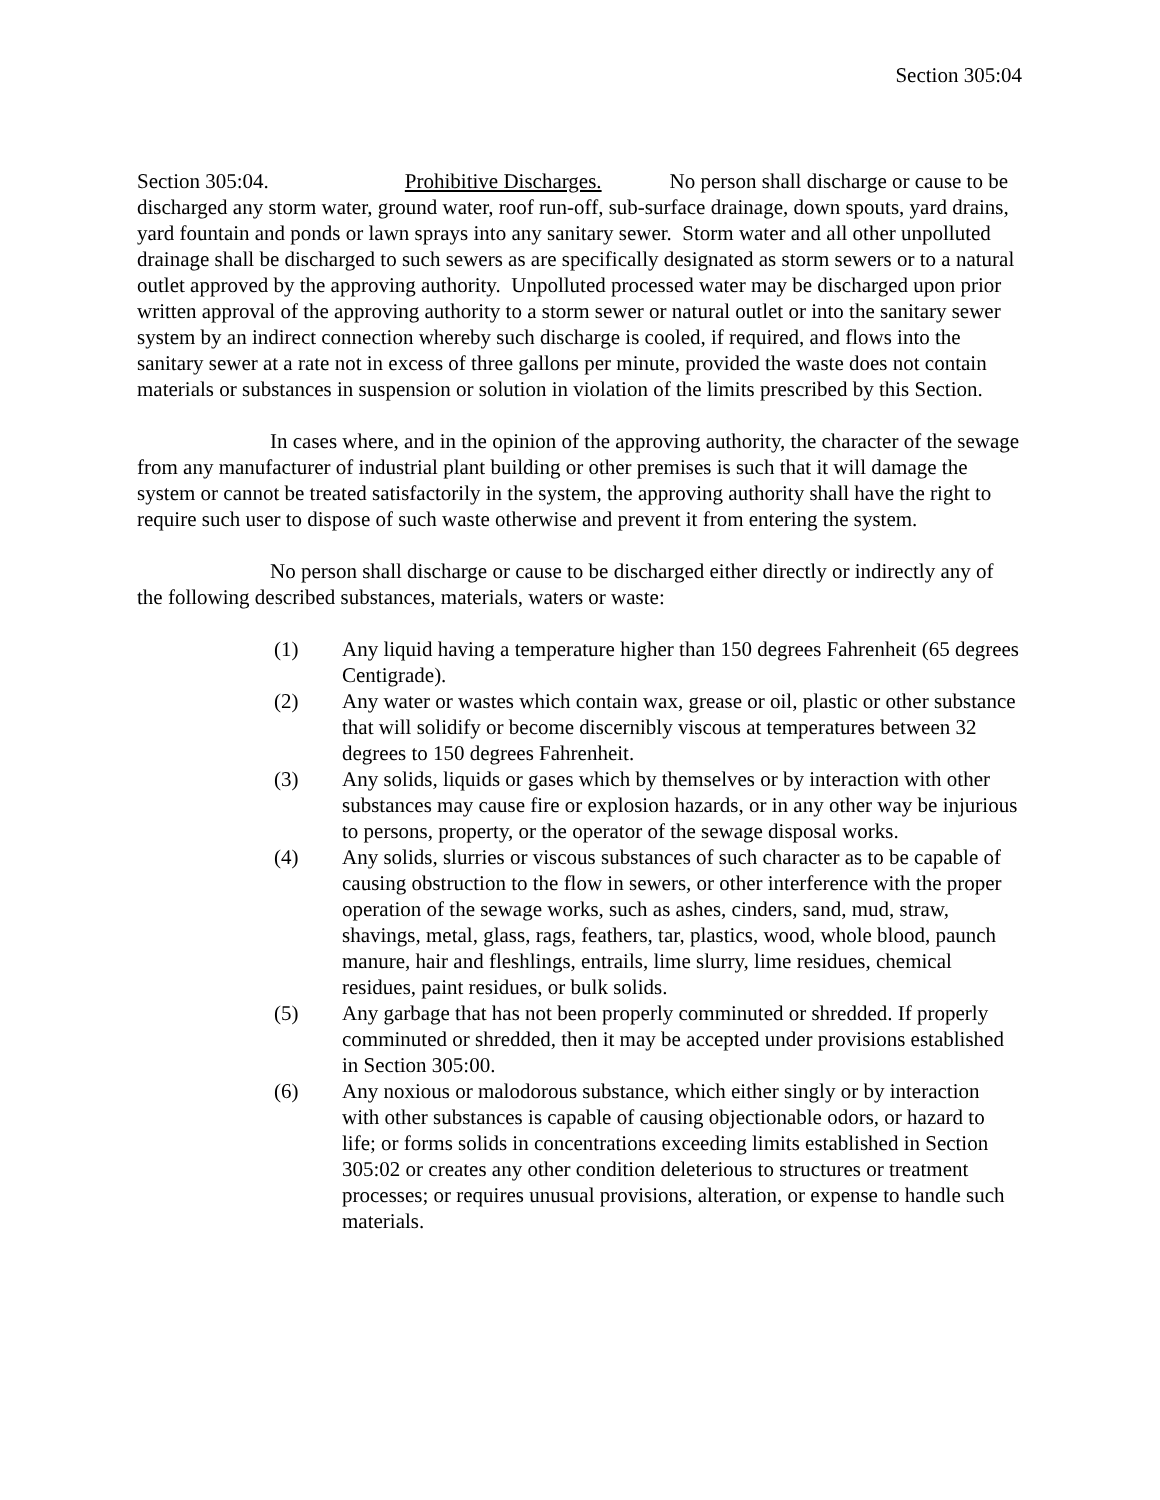Section 305:04
Section 305:04. Prohibitive Discharges. No person shall discharge or cause to be discharged any storm water, ground water, roof run-off, sub-surface drainage, down spouts, yard drains, yard fountain and ponds or lawn sprays into any sanitary sewer. Storm water and all other unpolluted drainage shall be discharged to such sewers as are specifically designated as storm sewers or to a natural outlet approved by the approving authority. Unpolluted processed water may be discharged upon prior written approval of the approving authority to a storm sewer or natural outlet or into the sanitary sewer system by an indirect connection whereby such discharge is cooled, if required, and flows into the sanitary sewer at a rate not in excess of three gallons per minute, provided the waste does not contain materials or substances in suspension or solution in violation of the limits prescribed by this Section.
In cases where, and in the opinion of the approving authority, the character of the sewage from any manufacturer of industrial plant building or other premises is such that it will damage the system or cannot be treated satisfactorily in the system, the approving authority shall have the right to require such user to dispose of such waste otherwise and prevent it from entering the system.
No person shall discharge or cause to be discharged either directly or indirectly any of the following described substances, materials, waters or waste:
(1) Any liquid having a temperature higher than 150 degrees Fahrenheit (65 degrees Centigrade).
(2) Any water or wastes which contain wax, grease or oil, plastic or other substance that will solidify or become discernibly viscous at temperatures between 32 degrees to 150 degrees Fahrenheit.
(3) Any solids, liquids or gases which by themselves or by interaction with other substances may cause fire or explosion hazards, or in any other way be injurious to persons, property, or the operator of the sewage disposal works.
(4) Any solids, slurries or viscous substances of such character as to be capable of causing obstruction to the flow in sewers, or other interference with the proper operation of the sewage works, such as ashes, cinders, sand, mud, straw, shavings, metal, glass, rags, feathers, tar, plastics, wood, whole blood, paunch manure, hair and fleshlings, entrails, lime slurry, lime residues, chemical residues, paint residues, or bulk solids.
(5) Any garbage that has not been properly comminuted or shredded. If properly comminuted or shredded, then it may be accepted under provisions established in Section 305:00.
(6) Any noxious or malodorous substance, which either singly or by interaction with other substances is capable of causing objectionable odors, or hazard to life; or forms solids in concentrations exceeding limits established in Section 305:02 or creates any other condition deleterious to structures or treatment processes; or requires unusual provisions, alteration, or expense to handle such materials.